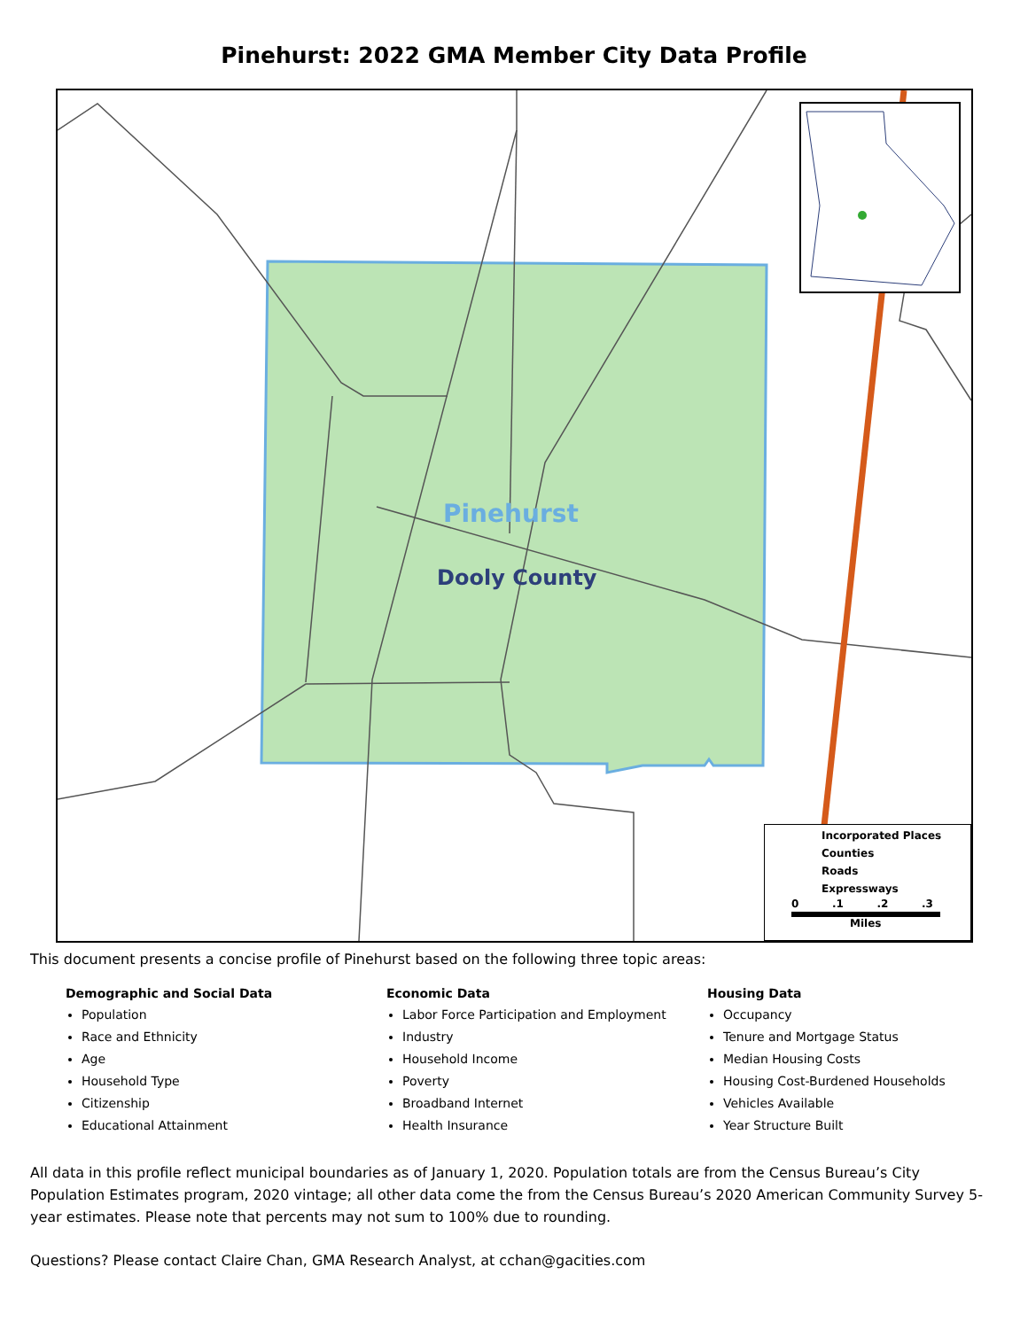Pinehurst: 2022 GMA Member City Data Profile
Pinehurst
Dooly County
Incorporated Places
Counties
Roads
Expressways
0 .1 .2 .3
Miles
This document presents a concise profile of Pinehurst based on the following three topic areas:
Demographic and Social Data
Population
Race and Ethnicity
Age
Household Type
Citizenship
Educational Attainment
Economic Data
Labor Force Participation and Employment
Industry
Household Income
Poverty
Broadband Internet
Health Insurance
Housing Data
Occupancy
Tenure and Mortgage Status
Median Housing Costs
Housing Cost-Burdened Households
Vehicles Available
Year Structure Built
All data in this profile reflect municipal boundaries as of January 1, 2020. Population totals are from the Census Bureau’s City Population Estimates program, 2020 vintage; all other data come the from the Census Bureau’s 2020 American Community Survey 5-year estimates. Please note that percents may not sum to 100% due to rounding.
Questions? Please contact Claire Chan, GMA Research Analyst, at cchan@gacities.com